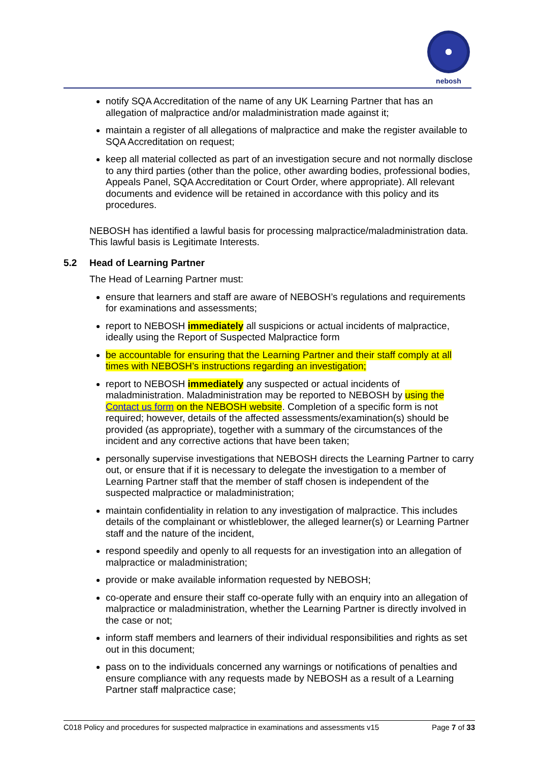nebosh
notify SQA Accreditation of the name of any UK Learning Partner that has an allegation of malpractice and/or maladministration made against it;
maintain a register of all allegations of malpractice and make the register available to SQA Accreditation on request;
keep all material collected as part of an investigation secure and not normally disclose to any third parties (other than the police, other awarding bodies, professional bodies, Appeals Panel, SQA Accreditation or Court Order, where appropriate). All relevant documents and evidence will be retained in accordance with this policy and its procedures.
NEBOSH has identified a lawful basis for processing malpractice/maladministration data. This lawful basis is Legitimate Interests.
5.2 Head of Learning Partner
The Head of Learning Partner must:
ensure that learners and staff are aware of NEBOSH’s regulations and requirements for examinations and assessments;
report to NEBOSH immediately all suspicions or actual incidents of malpractice, ideally using the Report of Suspected Malpractice form
be accountable for ensuring that the Learning Partner and their staff comply at all times with NEBOSH’s instructions regarding an investigation;
report to NEBOSH immediately any suspected or actual incidents of maladministration. Maladministration may be reported to NEBOSH by using the Contact us form on the NEBOSH website. Completion of a specific form is not required; however, details of the affected assessments/examination(s) should be provided (as appropriate), together with a summary of the circumstances of the incident and any corrective actions that have been taken;
personally supervise investigations that NEBOSH directs the Learning Partner to carry out, or ensure that if it is necessary to delegate the investigation to a member of Learning Partner staff that the member of staff chosen is independent of the suspected malpractice or maladministration;
maintain confidentiality in relation to any investigation of malpractice. This includes details of the complainant or whistleblower, the alleged learner(s) or Learning Partner staff and the nature of the incident,
respond speedily and openly to all requests for an investigation into an allegation of malpractice or maladministration;
provide or make available information requested by NEBOSH;
co-operate and ensure their staff co-operate fully with an enquiry into an allegation of malpractice or maladministration, whether the Learning Partner is directly involved in the case or not;
inform staff members and learners of their individual responsibilities and rights as set out in this document;
pass on to the individuals concerned any warnings or notifications of penalties and ensure compliance with any requests made by NEBOSH as a result of a Learning Partner staff malpractice case;
C018 Policy and procedures for suspected malpractice in examinations and assessments v15 Page 7 of 33